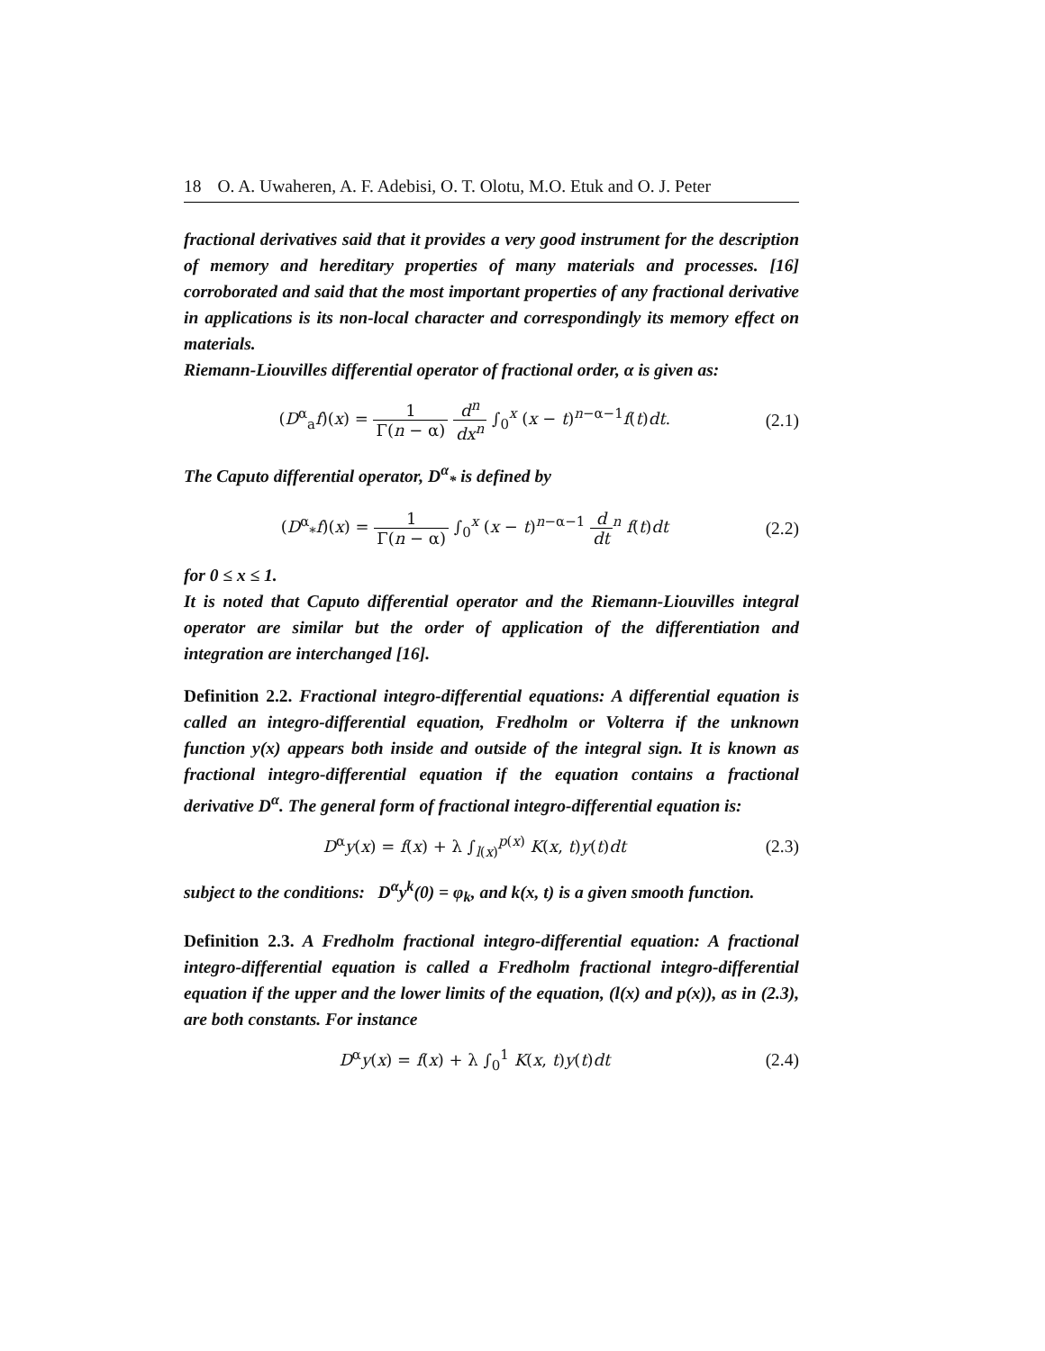18 O. A. Uwaheren, A. F. Adebisi, O. T. Olotu, M.O. Etuk and O. J. Peter
fractional derivatives said that it provides a very good instrument for the description of memory and hereditary properties of many materials and processes. [16] corroborated and said that the most important properties of any fractional derivative in applications is its non-local character and correspondingly its memory effect on materials.
Riemann-Liouvilles differential operator of fractional order, α is given as:
(D<sup>α</sup><sub>a</sub>f)(x) = 1 Γ(n − α) d<sup>n</sup> dx<sup>n</sup> ∫<sub>0</sub><sup>x</sup> (x − t)<sup>n−α−1</sup>f(t)dt.
(2.1)
The Caputo differential operator, D<sup>α</sup><sub>*</sub> is defined by
(D<sup>α</sup><sub>*</sub>f)(x) = 1 Γ(n − α) ∫<sub>0</sub><sup>x</sup> (x − t)<sup>n−α−1</sup> d dt<sup>n</sup> f(t)dt
(2.2)
for 0 ≤ x ≤ 1.
It is noted that Caputo differential operator and the Riemann-Liouvilles integral operator are similar but the order of application of the differentiation and integration are interchanged [16].
Definition 2.2. Fractional integro-differential equations: A differential equation is called an integro-differential equation, Fredholm or Volterra if the unknown function y(x) appears both inside and outside of the integral sign. It is known as fractional integro-differential equation if the equation contains a fractional derivative D<sup>α</sup>. The general form of fractional integro-differential equation is:
D<sup>α</sup>y(x) = f(x) + λ ∫<sub>l(x)</sub><sup>p(x)</sup> K(x, t)y(t)dt
(2.3)
subject to the conditions: D<sup>α</sup>y<sup>k</sup>(0) = φ<sub>k</sub>, and k(x, t) is a given smooth function.
Definition 2.3. A Fredholm fractional integro-differential equation: A fractional integro-differential equation is called a Fredholm fractional integro-differential equation if the upper and the lower limits of the equation, (l(x) and p(x)), as in (2.3), are both constants. For instance
D<sup>α</sup>y(x) = f(x) + λ ∫<sub>0</sub><sup>1</sup> K(x, t)y(t)dt
(2.4)